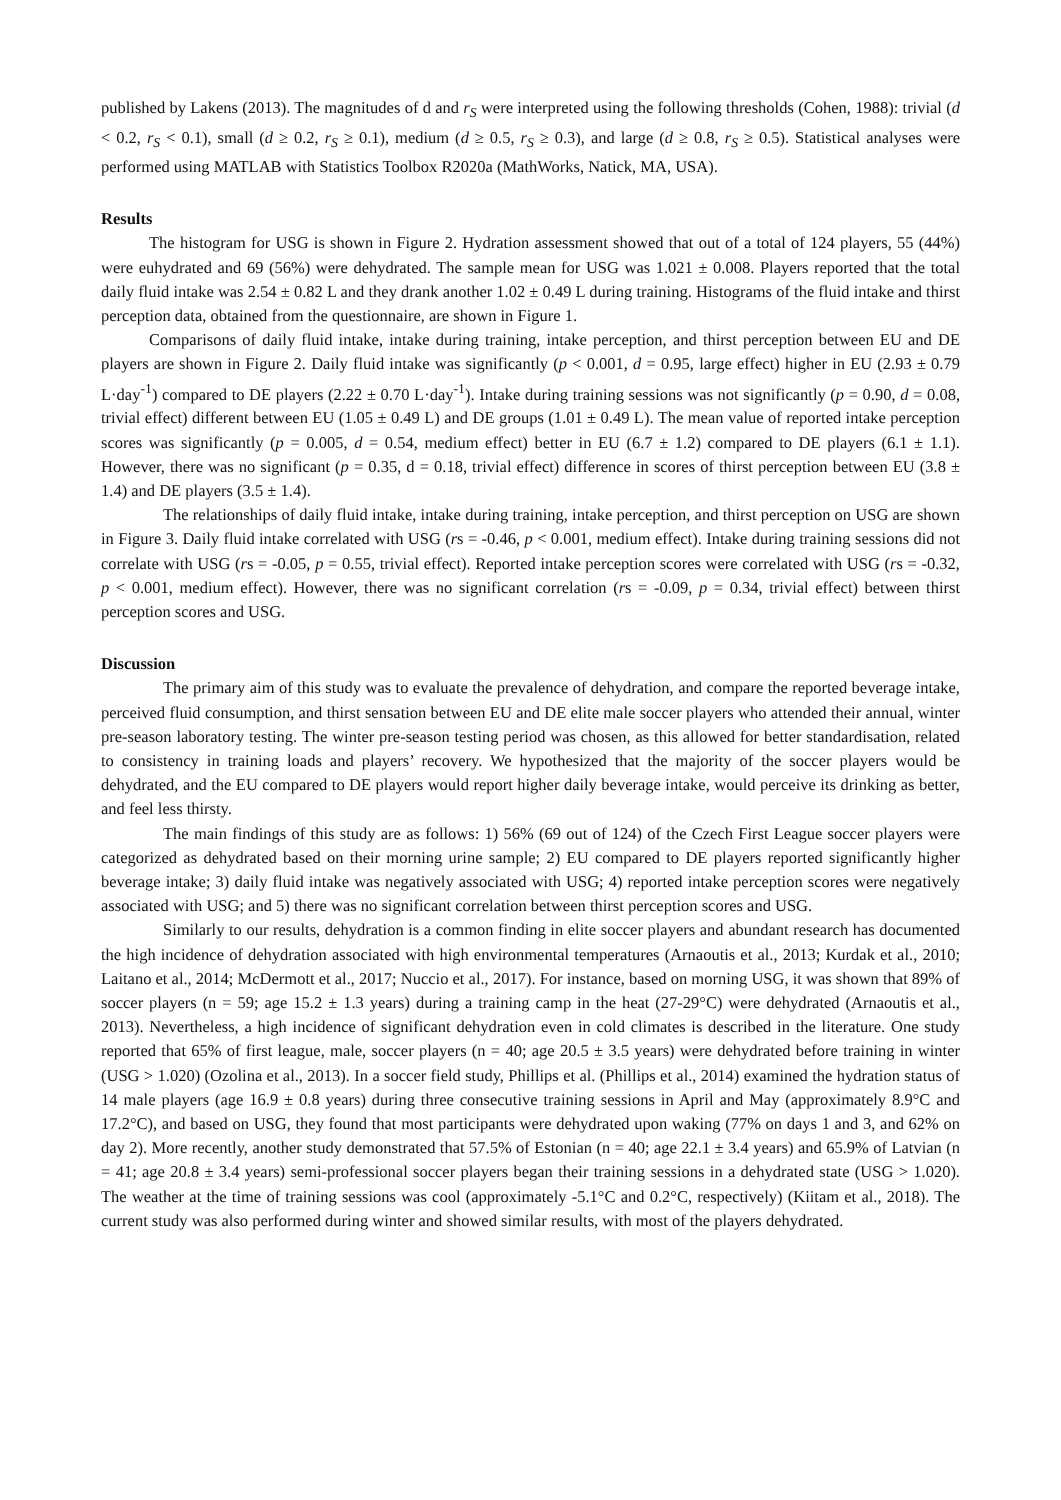published by Lakens (2013). The magnitudes of d and r<sub>S</sub> were interpreted using the following thresholds (Cohen, 1988): trivial (d < 0.2, r<sub>S</sub> < 0.1), small (d ≥ 0.2, r<sub>S</sub> ≥ 0.1), medium (d ≥ 0.5, r<sub>S</sub> ≥ 0.3), and large (d ≥ 0.8, r<sub>S</sub> ≥ 0.5). Statistical analyses were performed using MATLAB with Statistics Toolbox R2020a (MathWorks, Natick, MA, USA).
Results
The histogram for USG is shown in Figure 2. Hydration assessment showed that out of a total of 124 players, 55 (44%) were euhydrated and 69 (56%) were dehydrated. The sample mean for USG was 1.021 ± 0.008. Players reported that the total daily fluid intake was 2.54 ± 0.82 L and they drank another 1.02 ± 0.49 L during training. Histograms of the fluid intake and thirst perception data, obtained from the questionnaire, are shown in Figure 1.
Comparisons of daily fluid intake, intake during training, intake perception, and thirst perception between EU and DE players are shown in Figure 2. Daily fluid intake was significantly (p < 0.001, d = 0.95, large effect) higher in EU (2.93 ± 0.79 L·day<sup>-1</sup>) compared to DE players (2.22 ± 0.70 L·day<sup>-1</sup>). Intake during training sessions was not significantly (p = 0.90, d = 0.08, trivial effect) different between EU (1.05 ± 0.49 L) and DE groups (1.01 ± 0.49 L). The mean value of reported intake perception scores was significantly (p = 0.005, d = 0.54, medium effect) better in EU (6.7 ± 1.2) compared to DE players (6.1 ± 1.1). However, there was no significant (p = 0.35, d = 0.18, trivial effect) difference in scores of thirst perception between EU (3.8 ± 1.4) and DE players (3.5 ± 1.4).
The relationships of daily fluid intake, intake during training, intake perception, and thirst perception on USG are shown in Figure 3. Daily fluid intake correlated with USG (rs = -0.46, p < 0.001, medium effect). Intake during training sessions did not correlate with USG (rs = -0.05, p = 0.55, trivial effect). Reported intake perception scores were correlated with USG (rs = -0.32, p < 0.001, medium effect). However, there was no significant correlation (rs = -0.09, p = 0.34, trivial effect) between thirst perception scores and USG.
Discussion
The primary aim of this study was to evaluate the prevalence of dehydration, and compare the reported beverage intake, perceived fluid consumption, and thirst sensation between EU and DE elite male soccer players who attended their annual, winter pre-season laboratory testing. The winter pre-season testing period was chosen, as this allowed for better standardisation, related to consistency in training loads and players’ recovery. We hypothesized that the majority of the soccer players would be dehydrated, and the EU compared to DE players would report higher daily beverage intake, would perceive its drinking as better, and feel less thirsty.
The main findings of this study are as follows: 1) 56% (69 out of 124) of the Czech First League soccer players were categorized as dehydrated based on their morning urine sample; 2) EU compared to DE players reported significantly higher beverage intake; 3) daily fluid intake was negatively associated with USG; 4) reported intake perception scores were negatively associated with USG; and 5) there was no significant correlation between thirst perception scores and USG.
Similarly to our results, dehydration is a common finding in elite soccer players and abundant research has documented the high incidence of dehydration associated with high environmental temperatures (Arnaoutis et al., 2013; Kurdak et al., 2010; Laitano et al., 2014; McDermott et al., 2017; Nuccio et al., 2017). For instance, based on morning USG, it was shown that 89% of soccer players (n = 59; age 15.2 ± 1.3 years) during a training camp in the heat (27-29°C) were dehydrated (Arnaoutis et al., 2013). Nevertheless, a high incidence of significant dehydration even in cold climates is described in the literature. One study reported that 65% of first league, male, soccer players (n = 40; age 20.5 ± 3.5 years) were dehydrated before training in winter (USG > 1.020) (Ozolina et al., 2013). In a soccer field study, Phillips et al. (Phillips et al., 2014) examined the hydration status of 14 male players (age 16.9 ± 0.8 years) during three consecutive training sessions in April and May (approximately 8.9°C and 17.2°C), and based on USG, they found that most participants were dehydrated upon waking (77% on days 1 and 3, and 62% on day 2). More recently, another study demonstrated that 57.5% of Estonian (n = 40; age 22.1 ± 3.4 years) and 65.9% of Latvian (n = 41; age 20.8 ± 3.4 years) semi-professional soccer players began their training sessions in a dehydrated state (USG > 1.020). The weather at the time of training sessions was cool (approximately -5.1°C and 0.2°C, respectively) (Kiitam et al., 2018). The current study was also performed during winter and showed similar results, with most of the players dehydrated.